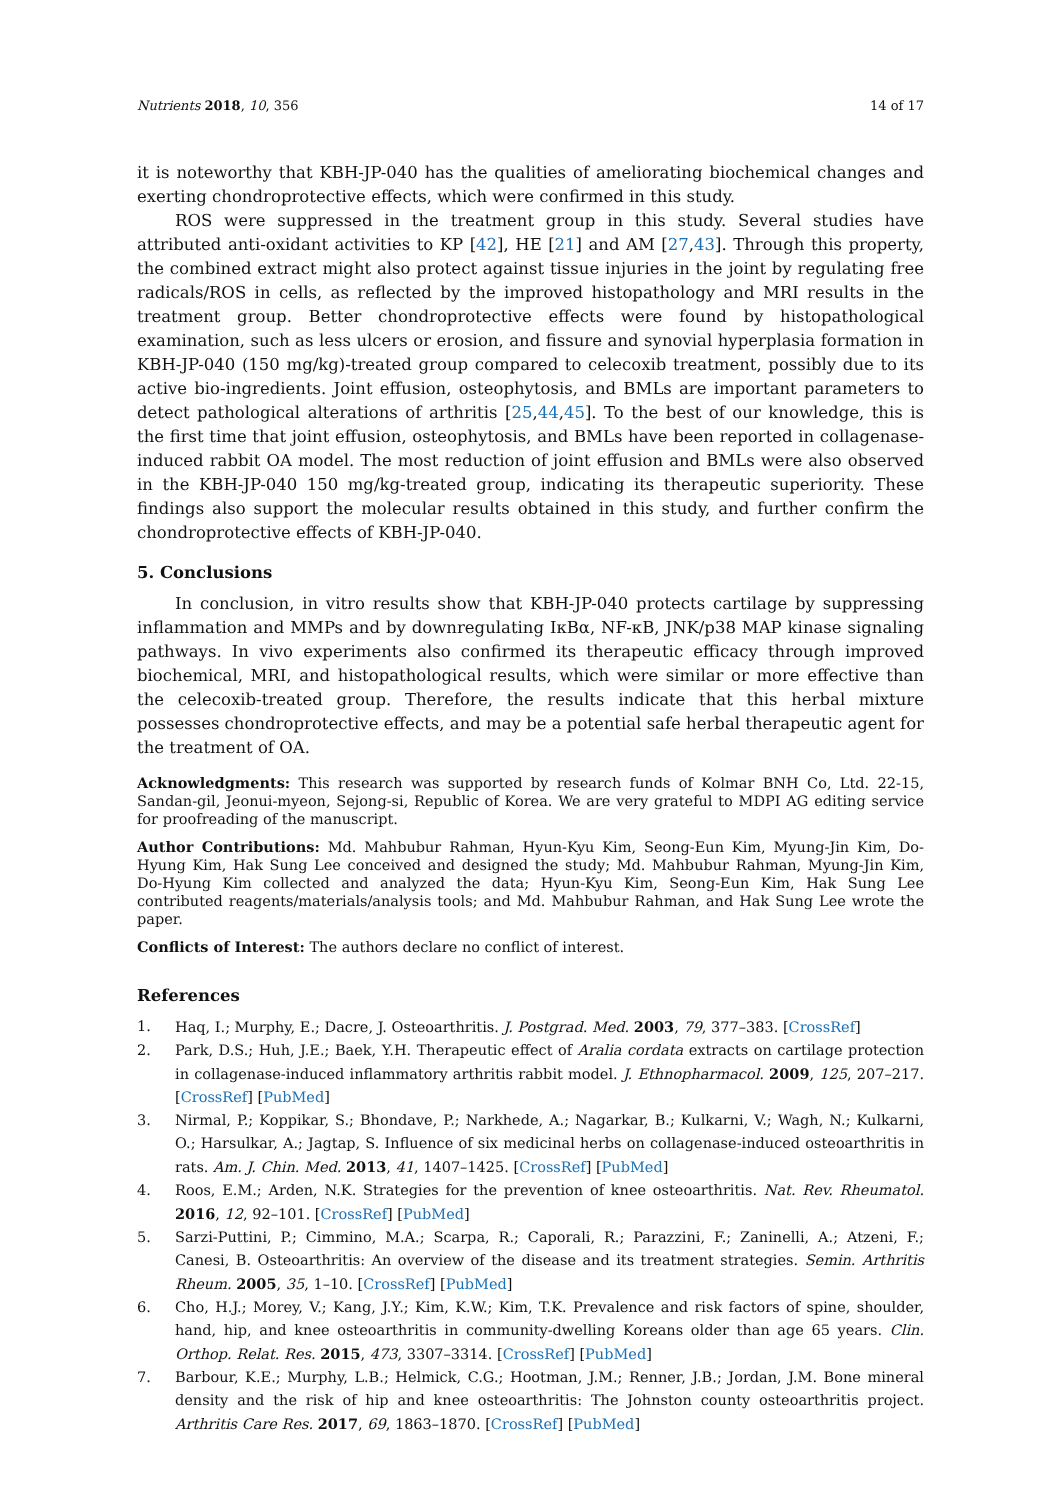Nutrients 2018, 10, 356 14 of 17
it is noteworthy that KBH-JP-040 has the qualities of ameliorating biochemical changes and exerting chondroprotective effects, which were confirmed in this study.
ROS were suppressed in the treatment group in this study. Several studies have attributed anti-oxidant activities to KP [42], HE [21] and AM [27,43]. Through this property, the combined extract might also protect against tissue injuries in the joint by regulating free radicals/ROS in cells, as reflected by the improved histopathology and MRI results in the treatment group. Better chondroprotective effects were found by histopathological examination, such as less ulcers or erosion, and fissure and synovial hyperplasia formation in KBH-JP-040 (150 mg/kg)-treated group compared to celecoxib treatment, possibly due to its active bio-ingredients. Joint effusion, osteophytosis, and BMLs are important parameters to detect pathological alterations of arthritis [25,44,45]. To the best of our knowledge, this is the first time that joint effusion, osteophytosis, and BMLs have been reported in collagenase-induced rabbit OA model. The most reduction of joint effusion and BMLs were also observed in the KBH-JP-040 150 mg/kg-treated group, indicating its therapeutic superiority. These findings also support the molecular results obtained in this study, and further confirm the chondroprotective effects of KBH-JP-040.
5. Conclusions
In conclusion, in vitro results show that KBH-JP-040 protects cartilage by suppressing inflammation and MMPs and by downregulating IκBα, NF-κB, JNK/p38 MAP kinase signaling pathways. In vivo experiments also confirmed its therapeutic efficacy through improved biochemical, MRI, and histopathological results, which were similar or more effective than the celecoxib-treated group. Therefore, the results indicate that this herbal mixture possesses chondroprotective effects, and may be a potential safe herbal therapeutic agent for the treatment of OA.
Acknowledgments: This research was supported by research funds of Kolmar BNH Co, Ltd. 22-15, Sandan-gil, Jeonui-myeon, Sejong-si, Republic of Korea. We are very grateful to MDPI AG editing service for proofreading of the manuscript.
Author Contributions: Md. Mahbubur Rahman, Hyun-Kyu Kim, Seong-Eun Kim, Myung-Jin Kim, Do-Hyung Kim, Hak Sung Lee conceived and designed the study; Md. Mahbubur Rahman, Myung-Jin Kim, Do-Hyung Kim collected and analyzed the data; Hyun-Kyu Kim, Seong-Eun Kim, Hak Sung Lee contributed reagents/materials/analysis tools; and Md. Mahbubur Rahman, and Hak Sung Lee wrote the paper.
Conflicts of Interest: The authors declare no conflict of interest.
References
1. Haq, I.; Murphy, E.; Dacre, J. Osteoarthritis. J. Postgrad. Med. 2003, 79, 377–383. [CrossRef]
2. Park, D.S.; Huh, J.E.; Baek, Y.H. Therapeutic effect of Aralia cordata extracts on cartilage protection in collagenase-induced inflammatory arthritis rabbit model. J. Ethnopharmacol. 2009, 125, 207–217. [CrossRef] [PubMed]
3. Nirmal, P.; Koppikar, S.; Bhondave, P.; Narkhede, A.; Nagarkar, B.; Kulkarni, V.; Wagh, N.; Kulkarni, O.; Harsulkar, A.; Jagtap, S. Influence of six medicinal herbs on collagenase-induced osteoarthritis in rats. Am. J. Chin. Med. 2013, 41, 1407–1425. [CrossRef] [PubMed]
4. Roos, E.M.; Arden, N.K. Strategies for the prevention of knee osteoarthritis. Nat. Rev. Rheumatol. 2016, 12, 92–101. [CrossRef] [PubMed]
5. Sarzi-Puttini, P.; Cimmino, M.A.; Scarpa, R.; Caporali, R.; Parazzini, F.; Zaninelli, A.; Atzeni, F.; Canesi, B. Osteoarthritis: An overview of the disease and its treatment strategies. Semin. Arthritis Rheum. 2005, 35, 1–10. [CrossRef] [PubMed]
6. Cho, H.J.; Morey, V.; Kang, J.Y.; Kim, K.W.; Kim, T.K. Prevalence and risk factors of spine, shoulder, hand, hip, and knee osteoarthritis in community-dwelling Koreans older than age 65 years. Clin. Orthop. Relat. Res. 2015, 473, 3307–3314. [CrossRef] [PubMed]
7. Barbour, K.E.; Murphy, L.B.; Helmick, C.G.; Hootman, J.M.; Renner, J.B.; Jordan, J.M. Bone mineral density and the risk of hip and knee osteoarthritis: The Johnston county osteoarthritis project. Arthritis Care Res. 2017, 69, 1863–1870. [CrossRef] [PubMed]